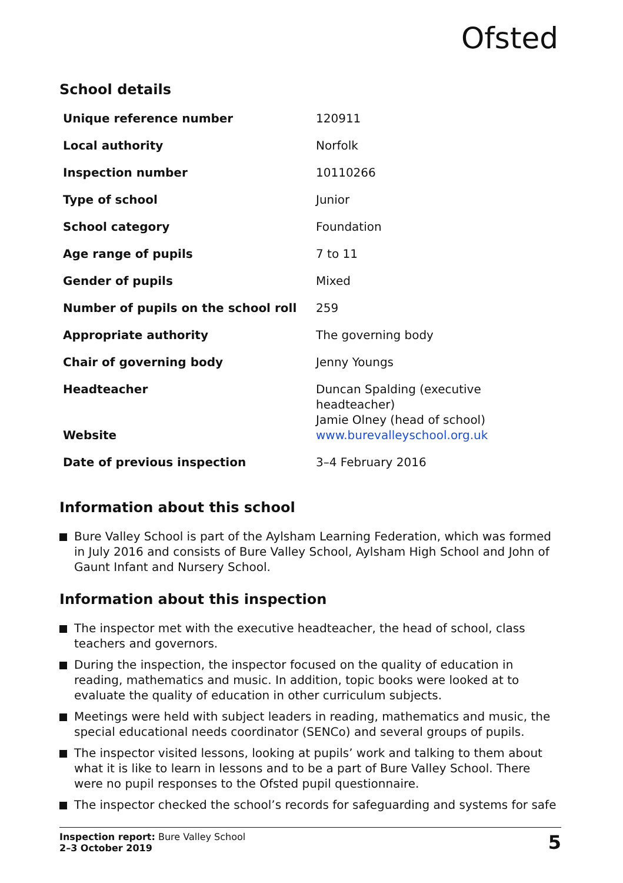Ofsted
School details
| Unique reference number | 120911 |
| Local authority | Norfolk |
| Inspection number | 10110266 |
| Type of school | Junior |
| School category | Foundation |
| Age range of pupils | 7 to 11 |
| Gender of pupils | Mixed |
| Number of pupils on the school roll | 259 |
| Appropriate authority | The governing body |
| Chair of governing body | Jenny Youngs |
| Headteacher | Duncan Spalding (executive headteacher) Jamie Olney (head of school) |
| Website | www.burevalleyschool.org.uk |
| Date of previous inspection | 3–4 February 2016 |
Information about this school
Bure Valley School is part of the Aylsham Learning Federation, which was formed in July 2016 and consists of Bure Valley School, Aylsham High School and John of Gaunt Infant and Nursery School.
Information about this inspection
The inspector met with the executive headteacher, the head of school, class teachers and governors.
During the inspection, the inspector focused on the quality of education in reading, mathematics and music. In addition, topic books were looked at to evaluate the quality of education in other curriculum subjects.
Meetings were held with subject leaders in reading, mathematics and music, the special educational needs coordinator (SENCo) and several groups of pupils.
The inspector visited lessons, looking at pupils’ work and talking to them about what it is like to learn in lessons and to be a part of Bure Valley School. There were no pupil responses to the Ofsted pupil questionnaire.
The inspector checked the school’s records for safeguarding and systems for safe
Inspection report: Bure Valley School
2–3 October 2019
5